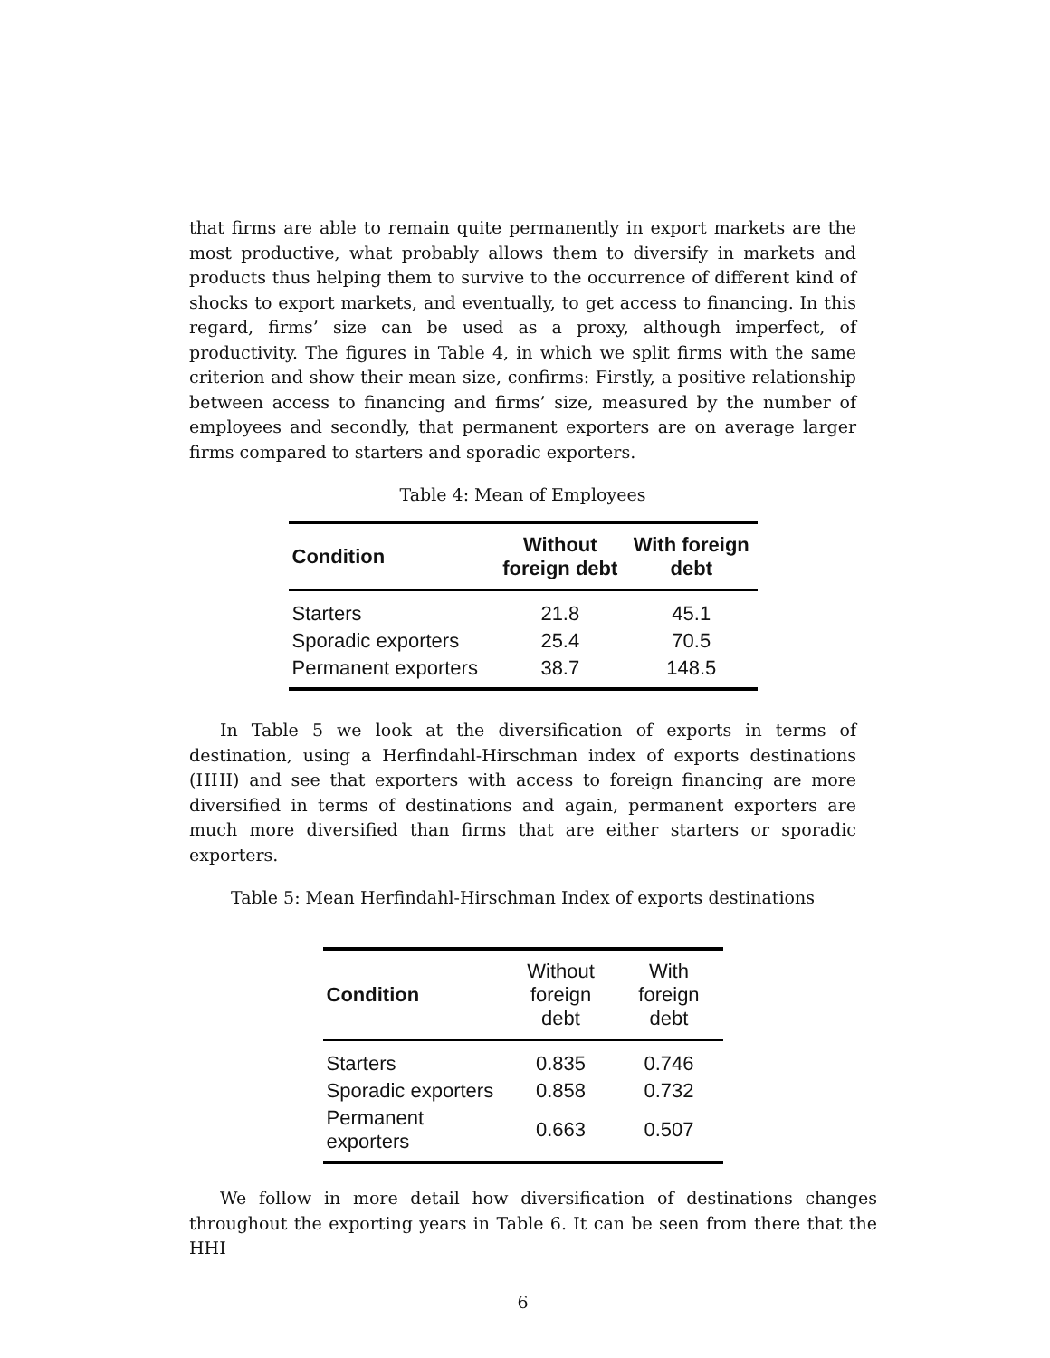that firms are able to remain quite permanently in export markets are the most productive, what probably allows them to diversify in markets and products thus helping them to survive to the occurrence of different kind of shocks to export markets, and eventually, to get access to financing. In this regard, firms’ size can be used as a proxy, although imperfect, of productivity. The figures in Table 4, in which we split firms with the same criterion and show their mean size, confirms: Firstly, a positive relationship between access to financing and firms’ size, measured by the number of employees and secondly, that permanent exporters are on average larger firms compared to starters and sporadic exporters.
Table 4: Mean of Employees
| Condition | Without foreign debt | With foreign debt |
| --- | --- | --- |
| Starters | 21.8 | 45.1 |
| Sporadic exporters | 25.4 | 70.5 |
| Permanent exporters | 38.7 | 148.5 |
In Table 5 we look at the diversification of exports in terms of destination, using a Herfindahl-Hirschman index of exports destinations (HHI) and see that exporters with access to foreign financing are more diversified in terms of destinations and again, permanent exporters are much more diversified than firms that are either starters or sporadic exporters.
Table 5: Mean Herfindahl-Hirschman Index of exports destinations
| Condition | Without foreign debt | With foreign debt |
| --- | --- | --- |
| Starters | 0.835 | 0.746 |
| Sporadic exporters | 0.858 | 0.732 |
| Permanent exporters | 0.663 | 0.507 |
We follow in more detail how diversification of destinations changes throughout the exporting years in Table 6. It can be seen from there that the HHI
6